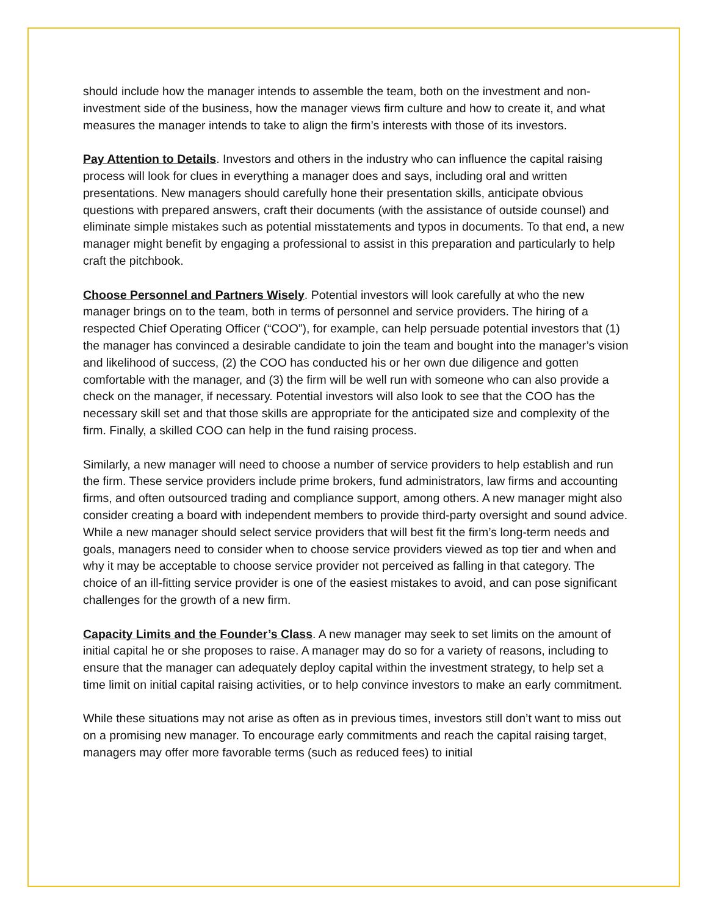should include how the manager intends to assemble the team, both on the investment and non-investment side of the business, how the manager views firm culture and how to create it, and what measures the manager intends to take to align the firm’s interests with those of its investors.
Pay Attention to Details. Investors and others in the industry who can influence the capital raising process will look for clues in everything a manager does and says, including oral and written presentations. New managers should carefully hone their presentation skills, anticipate obvious questions with prepared answers, craft their documents (with the assistance of outside counsel) and eliminate simple mistakes such as potential misstatements and typos in documents. To that end, a new manager might benefit by engaging a professional to assist in this preparation and particularly to help craft the pitchbook.
Choose Personnel and Partners Wisely. Potential investors will look carefully at who the new manager brings on to the team, both in terms of personnel and service providers. The hiring of a respected Chief Operating Officer (“COO”), for example, can help persuade potential investors that (1) the manager has convinced a desirable candidate to join the team and bought into the manager’s vision and likelihood of success, (2) the COO has conducted his or her own due diligence and gotten comfortable with the manager, and (3) the firm will be well run with someone who can also provide a check on the manager, if necessary. Potential investors will also look to see that the COO has the necessary skill set and that those skills are appropriate for the anticipated size and complexity of the firm. Finally, a skilled COO can help in the fund raising process.
Similarly, a new manager will need to choose a number of service providers to help establish and run the firm. These service providers include prime brokers, fund administrators, law firms and accounting firms, and often outsourced trading and compliance support, among others. A new manager might also consider creating a board with independent members to provide third-party oversight and sound advice. While a new manager should select service providers that will best fit the firm’s long-term needs and goals, managers need to consider when to choose service providers viewed as top tier and when and why it may be acceptable to choose service provider not perceived as falling in that category. The choice of an ill-fitting service provider is one of the easiest mistakes to avoid, and can pose significant challenges for the growth of a new firm.
Capacity Limits and the Founder’s Class. A new manager may seek to set limits on the amount of initial capital he or she proposes to raise. A manager may do so for a variety of reasons, including to ensure that the manager can adequately deploy capital within the investment strategy, to help set a time limit on initial capital raising activities, or to help convince investors to make an early commitment.
While these situations may not arise as often as in previous times, investors still don’t want to miss out on a promising new manager. To encourage early commitments and reach the capital raising target, managers may offer more favorable terms (such as reduced fees) to initial